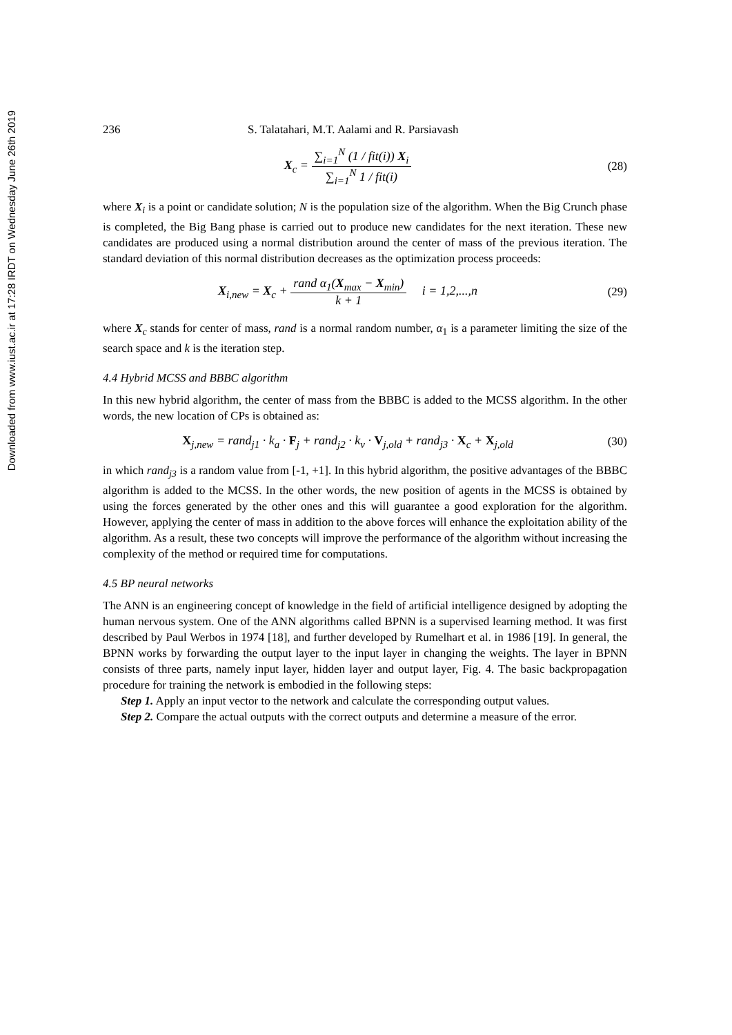Downloaded from www.iust.ac.ir at 17:28 IRDT on Wednesday June 26th 2019
236 S. Talatahari, M.T. Aalami and R. Parsiavash
X<sub>c</sub> = ∑<sub>i=1</sub><sup>N</sup> (1 / fit(i)) X<sub>i</sub> ∑<sub>i=1</sub><sup>N</sup> 1 / fit(i)
(28)
where X<sub>i</sub> is a point or candidate solution; N is the population size of the algorithm. When the Big Crunch phase is completed, the Big Bang phase is carried out to produce new candidates for the next iteration. These new candidates are produced using a normal distribution around the center of mass of the previous iteration. The standard deviation of this normal distribution decreases as the optimization process proceeds:
X<sub>i,new</sub> = X<sub>c</sub> + rand α<sub>1</sub>(X<sub>max</sub> − X<sub>min</sub>) k + 1 i = 1,2,...,n
(29)
where X<sub>c</sub> stands for center of mass, rand is a normal random number, α<sub>1</sub> is a parameter limiting the size of the search space and k is the iteration step.
4.4 Hybrid MCSS and BBBC algorithm
In this new hybrid algorithm, the center of mass from the BBBC is added to the MCSS algorithm. In the other words, the new location of CPs is obtained as:
X<sub>j,new</sub> = rand<sub>j1</sub> · k<sub>a</sub> · F<sub>j</sub> + rand<sub>j2</sub> · k<sub>v</sub> · V<sub>j,old</sub> + rand<sub>j3</sub> · X<sub>c</sub> + X<sub>j,old</sub>
(30)
in which rand<sub>j3</sub> is a random value from [-1, +1]. In this hybrid algorithm, the positive advantages of the BBBC algorithm is added to the MCSS. In the other words, the new position of agents in the MCSS is obtained by using the forces generated by the other ones and this will guarantee a good exploration for the algorithm. However, applying the center of mass in addition to the above forces will enhance the exploitation ability of the algorithm. As a result, these two concepts will improve the performance of the algorithm without increasing the complexity of the method or required time for computations.
4.5 BP neural networks
The ANN is an engineering concept of knowledge in the field of artificial intelligence designed by adopting the human nervous system. One of the ANN algorithms called BPNN is a supervised learning method. It was first described by Paul Werbos in 1974 [18], and further developed by Rumelhart et al. in 1986 [19]. In general, the BPNN works by forwarding the output layer to the input layer in changing the weights. The layer in BPNN consists of three parts, namely input layer, hidden layer and output layer, Fig. 4. The basic backpropagation procedure for training the network is embodied in the following steps:
Step 1. Apply an input vector to the network and calculate the corresponding output values.
Step 2. Compare the actual outputs with the correct outputs and determine a measure of the error.